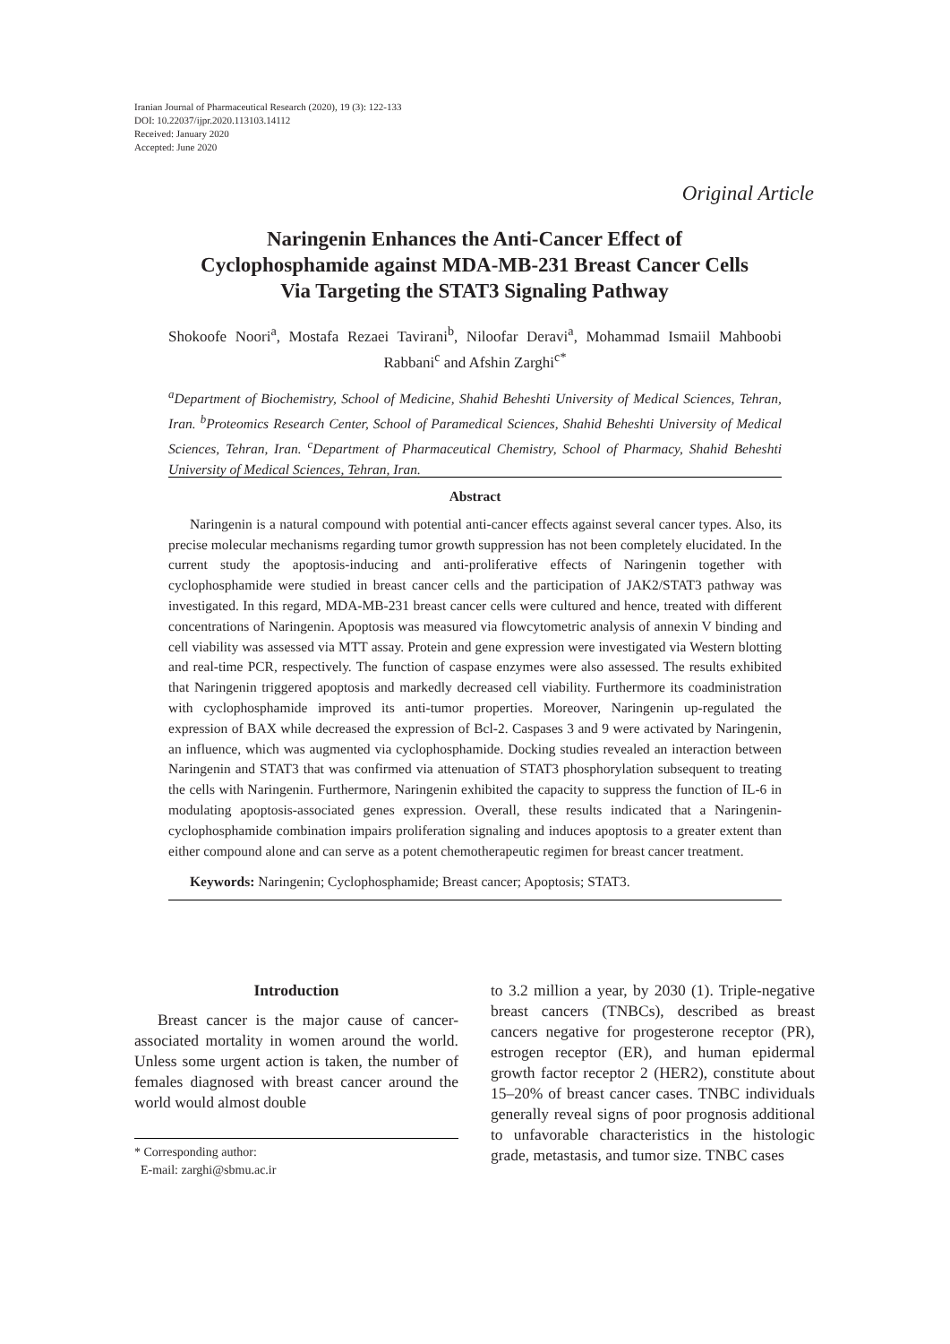Iranian Journal of Pharmaceutical Research (2020), 19 (3): 122-133
DOI: 10.22037/ijpr.2020.113103.14112
Received: January 2020
Accepted: June 2020
Original Article
Naringenin Enhances the Anti-Cancer Effect of
Cyclophosphamide against MDA-MB-231 Breast Cancer Cells
Via Targeting the STAT3 Signaling Pathway
Shokoofe Noori<sup>a</sup>, Mostafa Rezaei Tavirani<sup>b</sup>, Niloofar Deravi<sup>a</sup>, Mohammad Ismaiil Mahboobi Rabbani<sup>c</sup> and Afshin Zarghi<sup>c*</sup>
<sup>a</sup> Department of Biochemistry, School of Medicine, Shahid Beheshti University of Medical Sciences, Tehran, Iran. <sup>b</sup>Proteomics Research Center, School of Paramedical Sciences, Shahid Beheshti University of Medical Sciences, Tehran, Iran. <sup>c</sup>Department of Pharmaceutical Chemistry, School of Pharmacy, Shahid Beheshti University of Medical Sciences, Tehran, Iran.
Abstract
Naringenin is a natural compound with potential anti-cancer effects against several cancer types. Also, its precise molecular mechanisms regarding tumor growth suppression has not been completely elucidated. In the current study the apoptosis-inducing and anti-proliferative effects of Naringenin together with cyclophosphamide were studied in breast cancer cells and the participation of JAK2/STAT3 pathway was investigated. In this regard, MDA-MB-231 breast cancer cells were cultured and hence, treated with different concentrations of Naringenin. Apoptosis was measured via flowcytometric analysis of annexin V binding and cell viability was assessed via MTT assay. Protein and gene expression were investigated via Western blotting and real-time PCR, respectively. The function of caspase enzymes were also assessed. The results exhibited that Naringenin triggered apoptosis and markedly decreased cell viability. Furthermore its coadministration with cyclophosphamide improved its anti-tumor properties. Moreover, Naringenin up-regulated the expression of BAX while decreased the expression of Bcl-2. Caspases 3 and 9 were activated by Naringenin, an influence, which was augmented via cyclophosphamide. Docking studies revealed an interaction between Naringenin and STAT3 that was confirmed via attenuation of STAT3 phosphorylation subsequent to treating the cells with Naringenin. Furthermore, Naringenin exhibited the capacity to suppress the function of IL-6 in modulating apoptosis-associated genes expression. Overall, these results indicated that a Naringenin-cyclophosphamide combination impairs proliferation signaling and induces apoptosis to a greater extent than either compound alone and can serve as a potent chemotherapeutic regimen for breast cancer treatment.
Keywords: Naringenin; Cyclophosphamide; Breast cancer; Apoptosis; STAT3.
Introduction
Breast cancer is the major cause of cancer-associated mortality in women around the world. Unless some urgent action is taken, the number of females diagnosed with breast cancer around the world would almost double
* Corresponding author:
E-mail: zarghi@sbmu.ac.ir
to 3.2 million a year, by 2030 (1). Triple-negative breast cancers (TNBCs), described as breast cancers negative for progesterone receptor (PR), estrogen receptor (ER), and human epidermal growth factor receptor 2 (HER2), constitute about 15–20% of breast cancer cases. TNBC individuals generally reveal signs of poor prognosis additional to unfavorable characteristics in the histologic grade, metastasis, and tumor size. TNBC cases